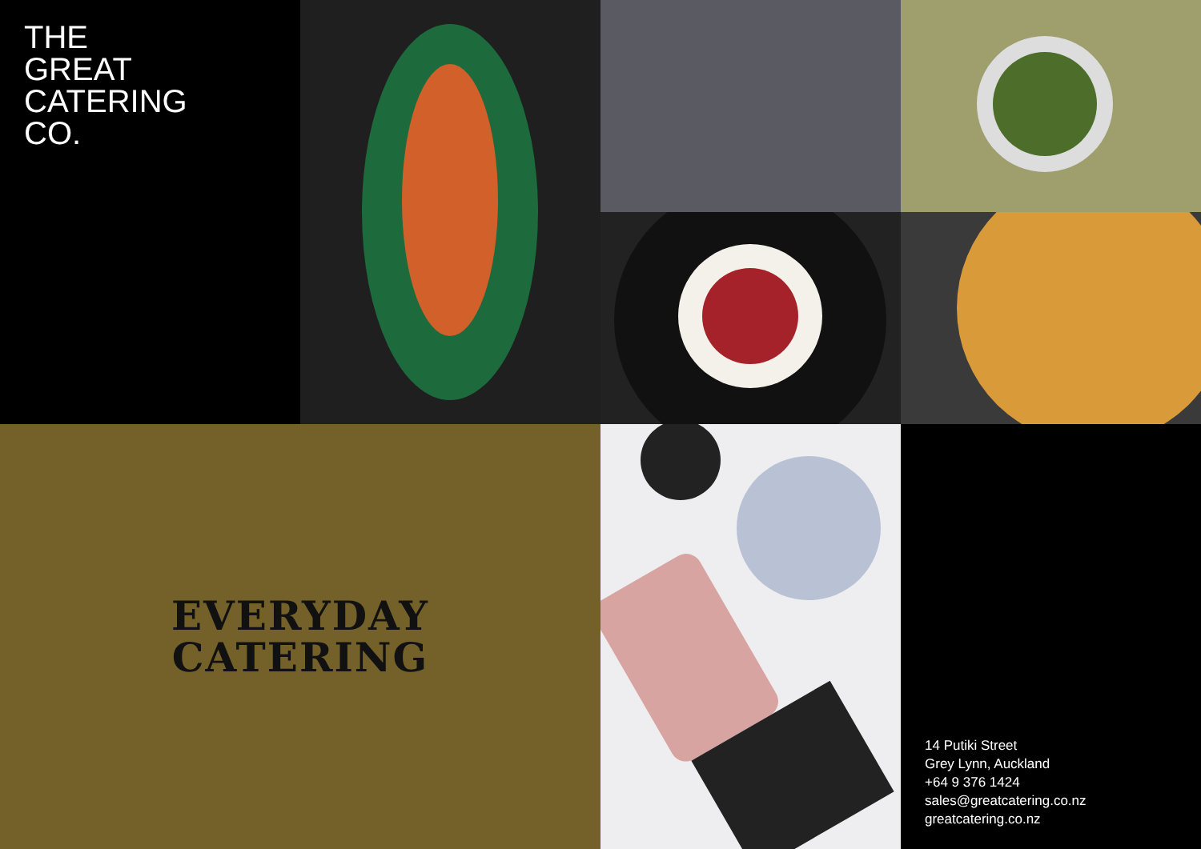THE
GREAT
CATERING
CO.
EVERYDAY
CATERING
14 Putiki Street
Grey Lynn, Auckland
+64 9 376 1424
sales@greatcatering.co.nz
greatcatering.co.nz